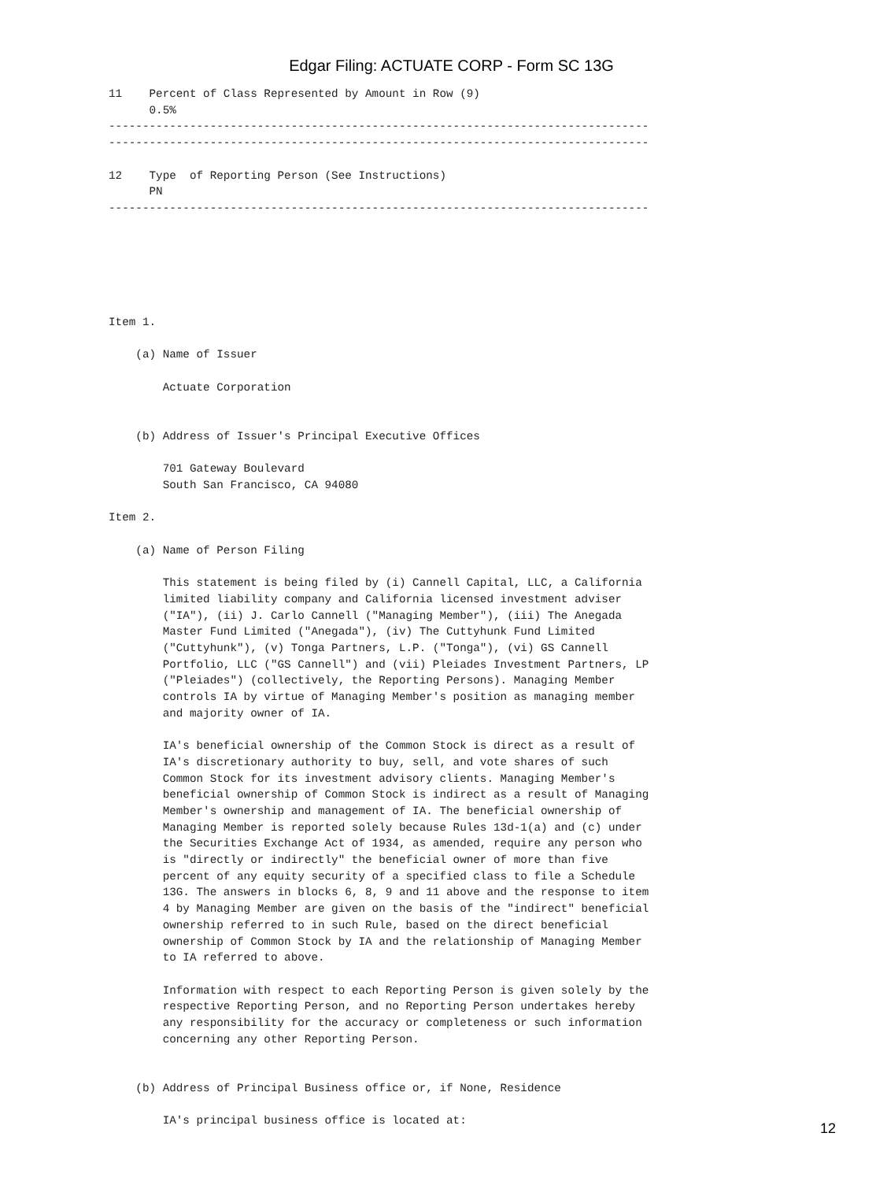Edgar Filing: ACTUATE CORP - Form SC 13G
11    Percent of Class Represented by Amount in Row (9)
      0.5%
--------------------------------------------------------------------------------
--------------------------------------------------------------------------------

12    Type  of Reporting Person (See Instructions)
      PN
--------------------------------------------------------------------------------






Item 1.

    (a) Name of Issuer

        Actuate Corporation


    (b) Address of Issuer's Principal Executive Offices

        701 Gateway Boulevard
        South San Francisco, CA 94080

Item 2.

    (a) Name of Person Filing

        This statement is being filed by (i) Cannell Capital, LLC, a California
        limited liability company and California licensed investment adviser
        ("IA"), (ii) J. Carlo Cannell ("Managing Member"), (iii) The Anegada
        Master Fund Limited ("Anegada"), (iv) The Cuttyhunk Fund Limited
        ("Cuttyhunk"), (v) Tonga Partners, L.P. ("Tonga"), (vi) GS Cannell
        Portfolio, LLC ("GS Cannell") and (vii) Pleiades Investment Partners, LP
        ("Pleiades") (collectively, the Reporting Persons). Managing Member
        controls IA by virtue of Managing Member's position as managing member
        and majority owner of IA.

        IA's beneficial ownership of the Common Stock is direct as a result of
        IA's discretionary authority to buy, sell, and vote shares of such
        Common Stock for its investment advisory clients. Managing Member's
        beneficial ownership of Common Stock is indirect as a result of Managing
        Member's ownership and management of IA. The beneficial ownership of
        Managing Member is reported solely because Rules 13d-1(a) and (c) under
        the Securities Exchange Act of 1934, as amended, require any person who
        is "directly or indirectly" the beneficial owner of more than five
        percent of any equity security of a specified class to file a Schedule
        13G. The answers in blocks 6, 8, 9 and 11 above and the response to item
        4 by Managing Member are given on the basis of the "indirect" beneficial
        ownership referred to in such Rule, based on the direct beneficial
        ownership of Common Stock by IA and the relationship of Managing Member
        to IA referred to above.

        Information with respect to each Reporting Person is given solely by the
        respective Reporting Person, and no Reporting Person undertakes hereby
        any responsibility for the accuracy or completeness or such information
        concerning any other Reporting Person.


    (b) Address of Principal Business office or, if None, Residence

        IA's principal business office is located at:
12